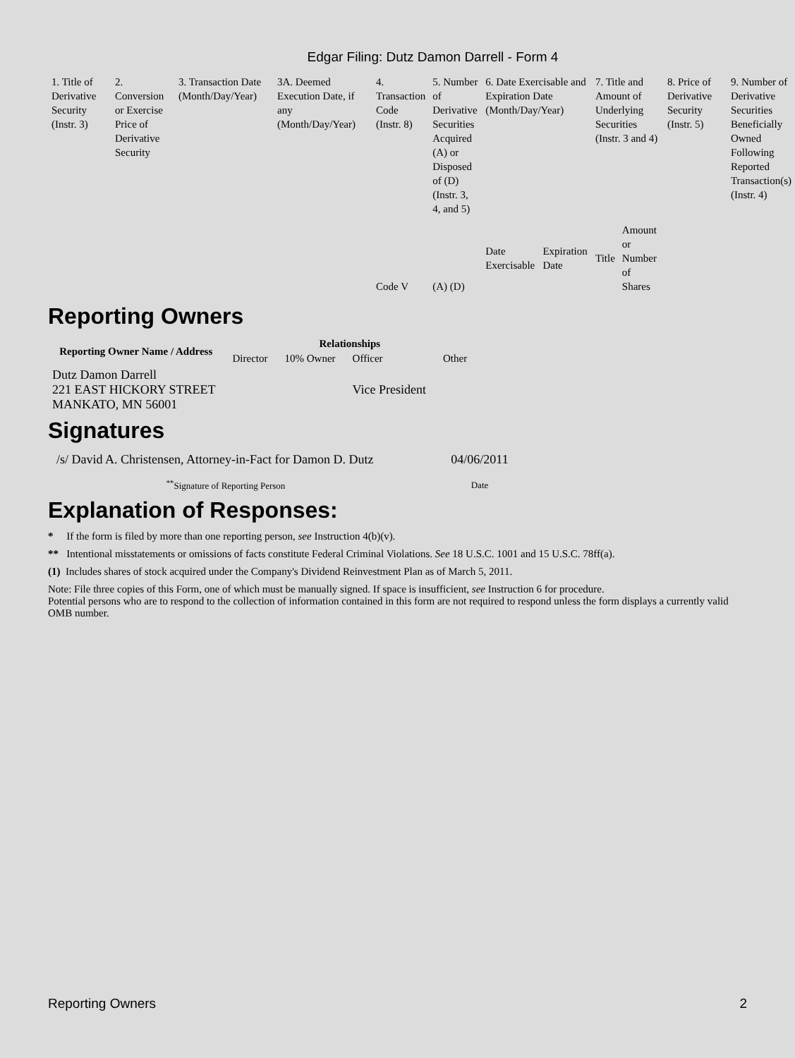Edgar Filing: Dutz Damon Darrell - Form 4
| 1. Title of Derivative Security (Instr. 3) | 2. Conversion or Exercise Price of Derivative Security | 3. Transaction Date (Month/Day/Year) | 3A. Deemed Execution Date, if any (Month/Day/Year) | 4. Transaction Code (Instr. 8) | 5. Number of Derivative Securities Acquired (A) or Disposed of (D) (Instr. 3, 4, and 5) | 6. Date Exercisable and Expiration Date (Month/Day/Year) | | 7. Title and Amount of Underlying Securities (Instr. 3 and 4) | | 8. Price of Derivative Security (Instr. 5) | 9. Number of Derivative Securities Beneficially Owned Following Reported Transaction(s) (Instr. 4) |
| | | | | Code V | (A) (D) | Date Exercisable | Expiration Date | Title | Amount or Number of Shares | | |
Reporting Owners
| Reporting Owner Name / Address | Relationships | | | |
| --- | --- | --- | --- | --- |
| | Director | 10% Owner | Officer | Other |
| Dutz Damon Darrell 221 EAST HICKORY STREET MANKATO, MN 56001 | | | Vice President | |
Signatures
| /s/ David A. Christensen, Attorney-in-Fact for Damon D. Dutz | 04/06/2011 |
| <sup>**</sup> Signature of Reporting Person | Date |
Explanation of Responses:
* If the form is filed by more than one reporting person, see Instruction 4(b)(v).
** Intentional misstatements or omissions of facts constitute Federal Criminal Violations. See 18 U.S.C. 1001 and 15 U.S.C. 78ff(a).
(1) Includes shares of stock acquired under the Company's Dividend Reinvestment Plan as of March 5, 2011.
Note: File three copies of this Form, one of which must be manually signed. If space is insufficient, see Instruction 6 for procedure.
Potential persons who are to respond to the collection of information contained in this form are not required to respond unless the form displays a currently valid OMB number.
Reporting Owners 2